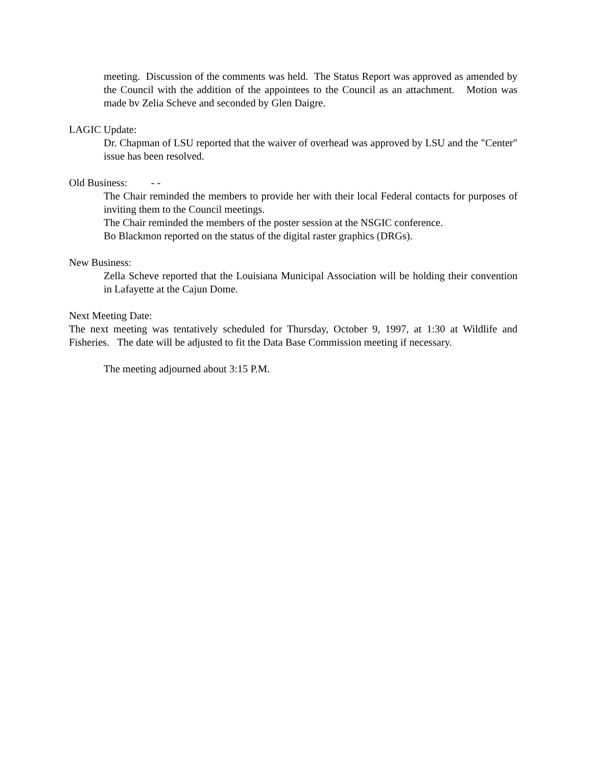meeting. Discussion of the comments was held. The Status Report was approved as amended by the Council with the addition of the appointees to the Council as an attachment. Motion was made bv Zelia Scheve and seconded by Glen Daigre.
LAGIC Update:
Dr. Chapman of LSU reported that the waiver of overhead was approved by LSU and the "Center" issue has been resolved.
Old Business: - -
The Chair reminded the members to provide her with their local Federal contacts for purposes of inviting them to the Council meetings.
The Chair reminded the members of the poster session at the NSGIC conference.
Bo Blackmon reported on the status of the digital raster graphics (DRGs).
New Business:
Zella Scheve reported that the Louisiana Municipal Association will be holding their convention in Lafayette at the Cajun Dome.
Next Meeting Date:
The next meeting was tentatively scheduled for Thursday, October 9, 1997, at 1:30 at Wildlife and Fisheries. The date will be adjusted to fit the Data Base Commission meeting if necessary.
The meeting adjourned about 3:15 P.M.